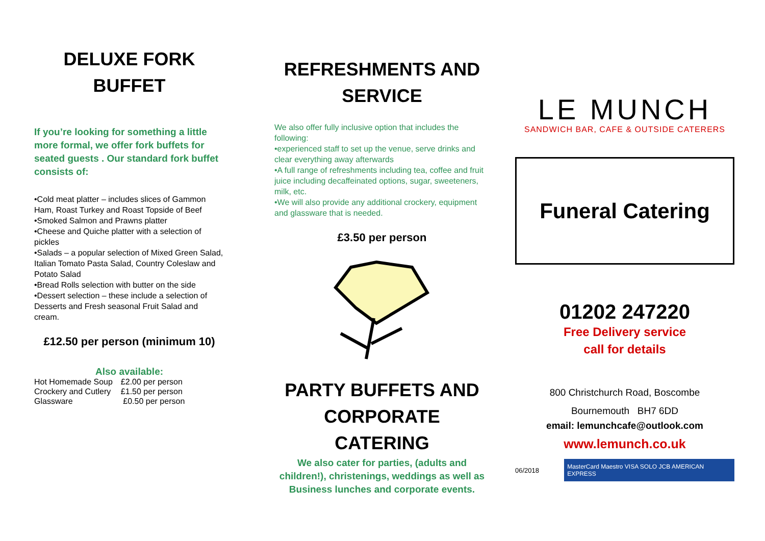DELUXE FORK
BUFFET
If you’re looking for something a little more formal, we offer fork buffets for seated guests . Our standard fork buffet consists of:
•Cold meat platter – includes slices of Gammon Ham, Roast Turkey and Roast Topside of Beef
•Smoked Salmon and Prawns platter
•Cheese and Quiche platter with a selection of pickles
•Salads – a popular selection of Mixed Green Salad, Italian Tomato Pasta Salad, Country Coleslaw and Potato Salad
•Bread Rolls selection with butter on the side
•Dessert selection – these include a selection of Desserts and Fresh seasonal Fruit Salad and cream.
£12.50 per person (minimum 10)
Also available:
| Hot Homemade Soup | £2.00 per person |
| Crockery and Cutlery | £1.50 per person |
| Glassware | £0.50 per person |
REFRESHMENTS AND
SERVICE
We also offer fully inclusive option that includes the following:
•experienced staff to set up the venue, serve drinks and clear everything away afterwards
•A full range of refreshments including tea, coffee and fruit juice including decaffeinated options, sugar, sweeteners, milk, etc.
•We will also provide any additional crockery, equipment and glassware that is needed.
£3.50 per person
PARTY BUFFETS AND
CORPORATE
CATERING
We also cater for parties, (adults and children!), christenings, weddings as well as Business lunches and corporate events.
LE MUNCH
SANDWICH BAR, CAFE & OUTSIDE CATERERS
Funeral Catering
01202 247220
Free Delivery service
call for details
800 Christchurch Road, Boscombe
Bournemouth BH7 6DD
email: lemunchcafe@outlook.com
www.lemunch.co.uk
06/2018 MasterCard Maestro VISA SOLO JCB AMERICAN EXPRESS